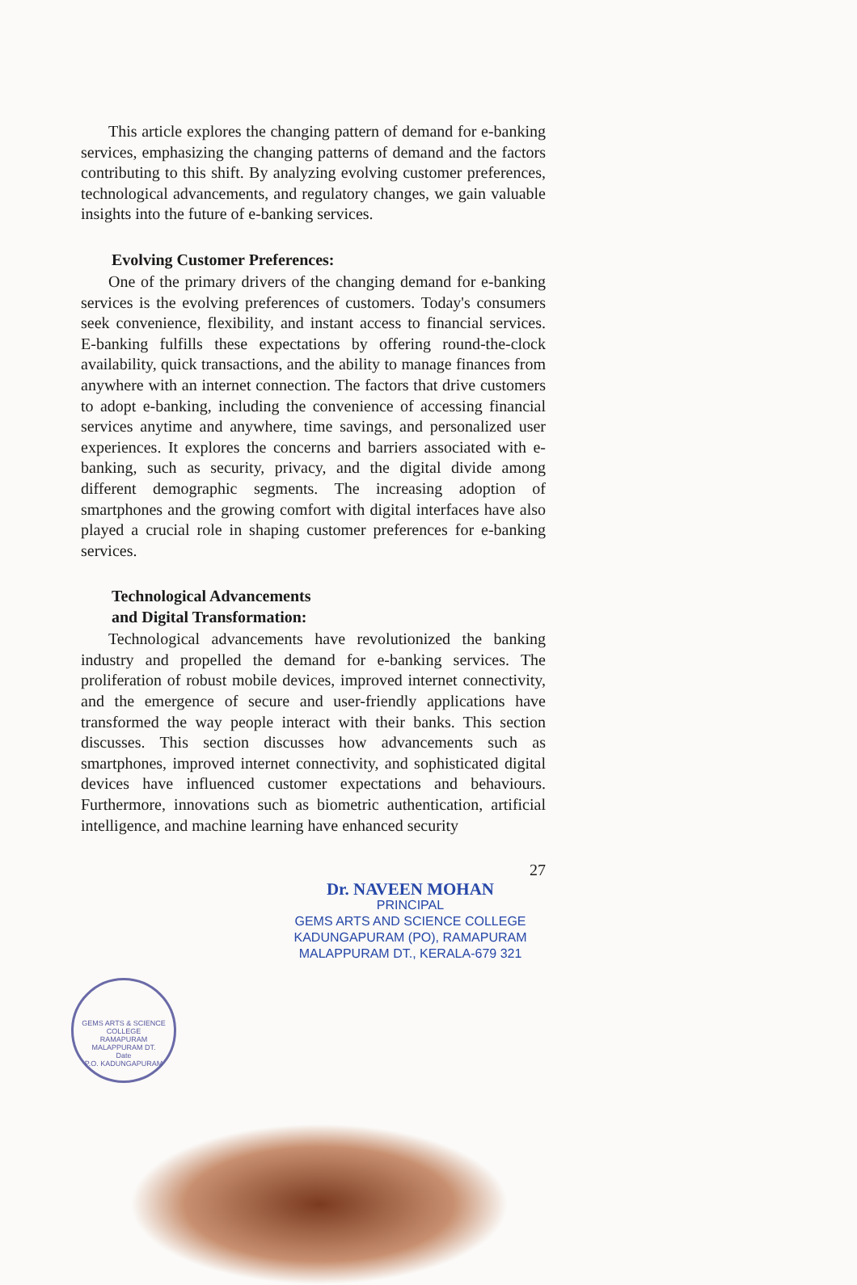This article explores the changing pattern of demand for e-banking services, emphasizing the changing patterns of demand and the factors contributing to this shift. By analyzing evolving customer preferences, technological advancements, and regulatory changes, we gain valuable insights into the future of e-banking services.
Evolving Customer Preferences:
One of the primary drivers of the changing demand for e-banking services is the evolving preferences of customers. Today's consumers seek convenience, flexibility, and instant access to financial services. E-banking fulfills these expectations by offering round-the-clock availability, quick transactions, and the ability to manage finances from anywhere with an internet connection. The factors that drive customers to adopt e-banking, including the convenience of accessing financial services anytime and anywhere, time savings, and personalized user experiences. It explores the concerns and barriers associated with e-banking, such as security, privacy, and the digital divide among different demographic segments. The increasing adoption of smartphones and the growing comfort with digital interfaces have also played a crucial role in shaping customer preferences for e-banking services.
Technological Advancements
and Digital Transformation:
Technological advancements have revolutionized the banking industry and propelled the demand for e-banking services. The proliferation of robust mobile devices, improved internet connectivity, and the emergence of secure and user-friendly applications have transformed the way people interact with their banks. This section discusses. This section discusses how advancements such as smartphones, improved internet connectivity, and sophisticated digital devices have influenced customer expectations and behaviours. Furthermore, innovations such as biometric authentication, artificial intelligence, and machine learning have enhanced security
27
Dr. NAVEEN MOHAN
PRINCIPAL
GEMS ARTS AND SCIENCE COLLEGE
KADUNGAPURAM (PO), RAMAPURAM
MALAPPURAM DT., KERALA-679 321
GEMS ARTS & SCIENCE COLLEGE
RAMAPURAM
MALAPPURAM DT.
Date
P.O. KADUNGAPURAM